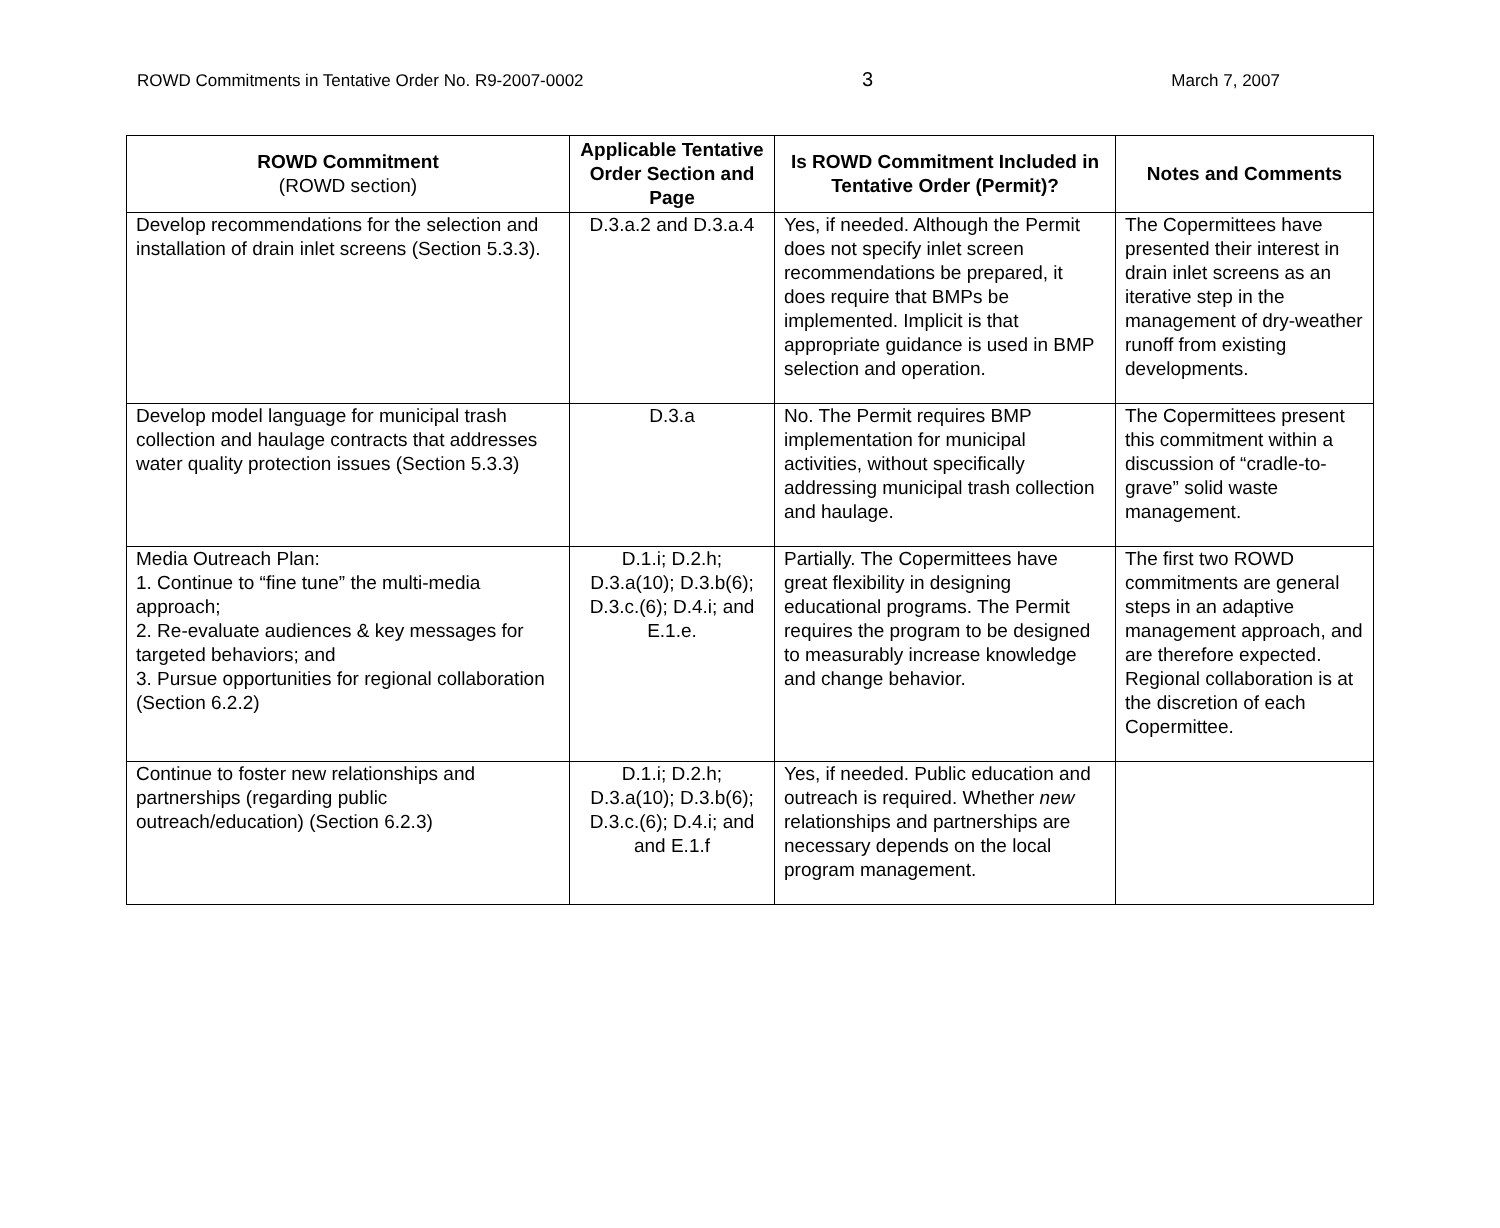ROWD Commitments in Tentative Order No. R9-2007-0002 3 March 7, 2007
| ROWD Commitment (ROWD section) | Applicable Tentative Order Section and Page | Is ROWD Commitment Included in Tentative Order (Permit)? | Notes and Comments |
| --- | --- | --- | --- |
| Develop recommendations for the selection and installation of drain inlet screens (Section 5.3.3). | D.3.a.2 and D.3.a.4 | Yes, if needed. Although the Permit does not specify inlet screen recommendations be prepared, it does require that BMPs be implemented. Implicit is that appropriate guidance is used in BMP selection and operation. | The Copermittees have presented their interest in drain inlet screens as an iterative step in the management of dry-weather runoff from existing developments. |
| Develop model language for municipal trash collection and haulage contracts that addresses water quality protection issues (Section 5.3.3) | D.3.a | No. The Permit requires BMP implementation for municipal activities, without specifically addressing municipal trash collection and haulage. | The Copermittees present this commitment within a discussion of “cradle-to-grave” solid waste management. |
| Media Outreach Plan: 1. Continue to “fine tune” the multi-media approach; 2. Re-evaluate audiences & key messages for targeted behaviors; and 3. Pursue opportunities for regional collaboration (Section 6.2.2) | D.1.i; D.2.h; D.3.a(10); D.3.b(6); D.3.c.(6); D.4.i; and E.1.e. | Partially. The Copermittees have great flexibility in designing educational programs. The Permit requires the program to be designed to measurably increase knowledge and change behavior. | The first two ROWD commitments are general steps in an adaptive management approach, and are therefore expected. Regional collaboration is at the discretion of each Copermittee. |
| Continue to foster new relationships and partnerships (regarding public outreach/education) (Section 6.2.3) | D.1.i; D.2.h; D.3.a(10); D.3.b(6); D.3.c.(6); D.4.i; and and E.1.f | Yes, if needed. Public education and outreach is required. Whether new relationships and partnerships are necessary depends on the local program management. | |